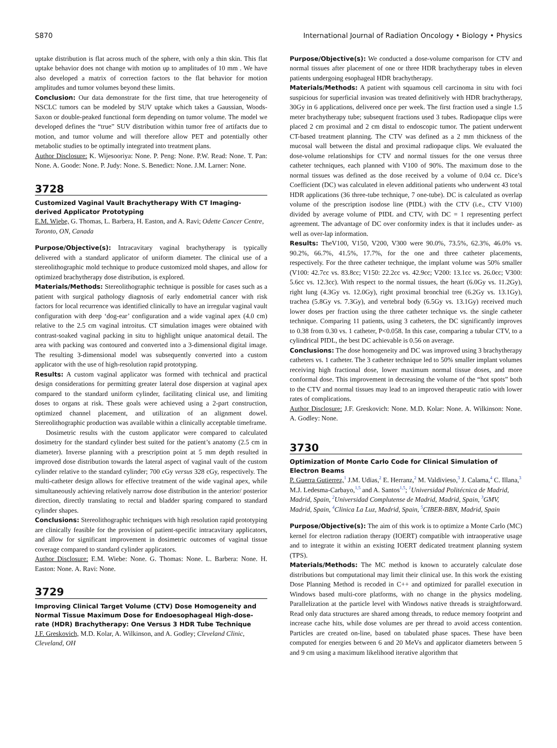S870 International Journal of Radiation Oncology • Biology • Physics
uptake distribution is flat across much of the sphere, with only a thin skin. This flat uptake behavior does not change with motion up to amplitudes of 10 mm . We have also developed a matrix of correction factors to the flat behavior for motion amplitudes and tumor volumes beyond these limits.
Conclusion: Our data demonstrate for the first time, that true heterogeneity of NSCLC tumors can be modeled by SUV uptake which takes a Gaussian, Woods-Saxon or double-peaked functional form depending on tumor volume. The model we developed defines the “true” SUV distribution within tumor free of artifacts due to motion, and tumor volume and will therefore allow PET and potentially other metabolic studies to be optimally integrated into treatment plans.
Author Disclosure: K. Wijesooriya: None. P. Peng: None. P.W. Read: None. T. Pan: None. A. Goode: None. P. Judy: None. S. Benedict: None. J.M. Larner: None.
3728
Customized Vaginal Vault Brachytherapy With CT Imaging-derived Applicator Prototyping
E.M. Wiebe, G. Thomas, L. Barbera, H. Easton, and A. Ravi; Odette Cancer Centre, Toronto, ON, Canada
Purpose/Objective(s): Intracavitary vaginal brachytherapy is typically delivered with a standard applicator of uniform diameter. The clinical use of a stereolithographic mold technique to produce customized mold shapes, and allow for optimized brachytherapy dose distribution, is explored.
Materials/Methods: Stereolithographic technique is possible for cases such as a patient with surgical pathology diagnosis of early endometrial cancer with risk factors for local recurrence was identified clinically to have an irregular vaginal vault configuration with deep ‘dog-ear’ configuration and a wide vaginal apex (4.0 cm) relative to the 2.5 cm vaginal introitus. CT simulation images were obtained with contrast-soaked vaginal packing in situ to highlight unique anatomical detail. The area with packing was contoured and converted into a 3-dimensional digital image. The resulting 3-dimensional model was subsequently converted into a custom applicator with the use of high-resolution rapid prototyping.
Results: A custom vaginal applicator was formed with technical and practical design considerations for permitting greater lateral dose dispersion at vaginal apex compared to the standard uniform cylinder, facilitating clinical use, and limiting doses to organs at risk. These goals were achieved using a 2-part construction, optimized channel placement, and utilization of an alignment dowel. Stereolithographic production was available within a clinically acceptable timeframe.
Dosimetric results with the custom applicator were compared to calculated dosimetry for the standard cylinder best suited for the patient’s anatomy (2.5 cm in diameter). Inverse planning with a prescription point at 5 mm depth resulted in improved dose distribution towards the lateral aspect of vaginal vault of the custom cylinder relative to the standard cylinder; 700 cGy versus 328 cGy, respectively. The multi-catheter design allows for effective treatment of the wide vaginal apex, while simultaneously achieving relatively narrow dose distribution in the anterior/ posterior direction, directly translating to rectal and bladder sparing compared to standard cylinder shapes.
Conclusions: Stereolithographic techniques with high resolution rapid prototyping are clinically feasible for the provision of patient-specific intracavitary applicators, and allow for significant improvement in dosimetric outcomes of vaginal tissue coverage compared to standard cylinder applicators.
Author Disclosure: E.M. Wiebe: None. G. Thomas: None. L. Barbera: None. H. Easton: None. A. Ravi: None.
3729
Improving Clinical Target Volume (CTV) Dose Homogeneity and Normal Tissue Maximum Dose for Endoesophageal High-dose-rate (HDR) Brachytherapy: One Versus 3 HDR Tube Technique
J.F. Greskovich, M.D. Kolar, A. Wilkinson, and A. Godley; Cleveland Clinic, Cleveland, OH
Purpose/Objective(s): We conducted a dose-volume comparison for CTV and normal tissues after placement of one or three HDR brachytherapy tubes in eleven patients undergoing esophageal HDR brachytherapy.
Materials/Methods: A patient with squamous cell carcinoma in situ with foci suspicious for superficial invasion was treated definitively with HDR brachytherapy, 30Gy in 6 applications, delivered once per week. The first fraction used a single 1.5 meter brachytherapy tube; subsequent fractions used 3 tubes. Radiopaque clips were placed 2 cm proximal and 2 cm distal to endoscopic tumor. The patient underwent CT-based treatment planning. The CTV was defined as a 2 mm thickness of the mucosal wall between the distal and proximal radiopaque clips. We evaluated the dose-volume relationships for CTV and normal tissues for the one versus three catheter techniques, each planned with V100 of 90%. The maximum dose to the normal tissues was defined as the dose received by a volume of 0.04 cc. Dice’s Coefficient (DC) was calculated in eleven additional patients who underwent 43 total HDR applications (36 three-tube technique, 7 one-tube). DC is calculated as overlap volume of the prescription isodose line (PIDL) with the CTV (i.e., CTV V100) divided by average volume of PIDL and CTV, with DC = 1 representing perfect agreement. The advantage of DC over conformity index is that it includes under- as well as over-lap information.
Results: TheV100, V150, V200, V300 were 90.0%, 73.5%, 62.3%, 46.0% vs. 90.2%, 66.7%, 41.5%, 17.7%, for the one and three catheter placements, respectively. For the three catheter technique, the implant volume was 50% smaller (V100: 42.7cc vs. 83.8cc; V150: 22.2cc vs. 42.9cc; V200: 13.1cc vs. 26.0cc; V300: 5.6cc vs. 12.3cc). With respect to the normal tissues, the heart (6.0Gy vs. 11.2Gy), right lung (4.3Gy vs. 12.0Gy), right proximal bronchial tree (6.2Gy vs. 13.1Gy), trachea (5.8Gy vs. 7.3Gy), and vertebral body (6.5Gy vs. 13.1Gy) received much lower doses per fraction using the three catheter technique vs. the single catheter technique. Comparing 11 patients, using 3 catheters, the DC significantly improves to 0.38 from 0.30 vs. 1 catheter, P<0.058. In this case, comparing a tubular CTV, to a cylindrical PIDL, the best DC achievable is 0.56 on average.
Conclusions: The dose homogeneity and DC was improved using 3 brachytherapy catheters vs. 1 catheter. The 3 catheter technique led to 50% smaller implant volumes receiving high fractional dose, lower maximum normal tissue doses, and more conformal dose. This improvement in decreasing the volume of the “hot spots” both to the CTV and normal tissues may lead to an improved therapeutic ratio with lower rates of complications.
Author Disclosure: J.F. Greskovich: None. M.D. Kolar: None. A. Wilkinson: None. A. Godley: None.
3730
Optimization of Monte Carlo Code for Clinical Simulation of Electron Beams
P. Guerra Gutierrez,<sup>1</sup> J.M. Udias,<sup>2</sup> E. Herranz,<sup>2</sup> M. Valdivieso,<sup>3</sup> J. Calama,<sup>4</sup> C. Illana,<sup>3</sup> M.J. Ledesma-Carbayo,<sup>1,5</sup> and A. Santos<sup>1,5</sup>; <sup>1</sup>Universidad Politécnica de Madrid, Madrid, Spain, <sup>2</sup>Universidad Complutense de Madrid, Madrid, Spain, <sup>3</sup>GMV, Madrid, Spain, <sup>4</sup>Clinica La Luz, Madrid, Spain, <sup>5</sup>CIBER-BBN, Madrid, Spain
Purpose/Objective(s): The aim of this work is to optimize a Monte Carlo (MC) kernel for electron radiation therapy (IOERT) compatible with intraoperative usage and to integrate it within an existing IOERT dedicated treatment planning system (TPS).
Materials/Methods: The MC method is known to accurately calculate dose distributions but computational may limit their clinical use. In this work the existing Dose Planning Method is recoded in C++ and optimized for parallel execution in Windows based multi-core platforms, with no change in the physics modeling. Parallelization at the particle level with Windows native threads is straightforward. Read only data structures are shared among threads, to reduce memory footprint and increase cache hits, while dose volumes are per thread to avoid access contention. Particles are created on-line, based on tabulated phase spaces. These have been computed for energies between 6 and 20 MeVs and applicator diameters between 5 and 9 cm using a maximum likelihood iterative algorithm that